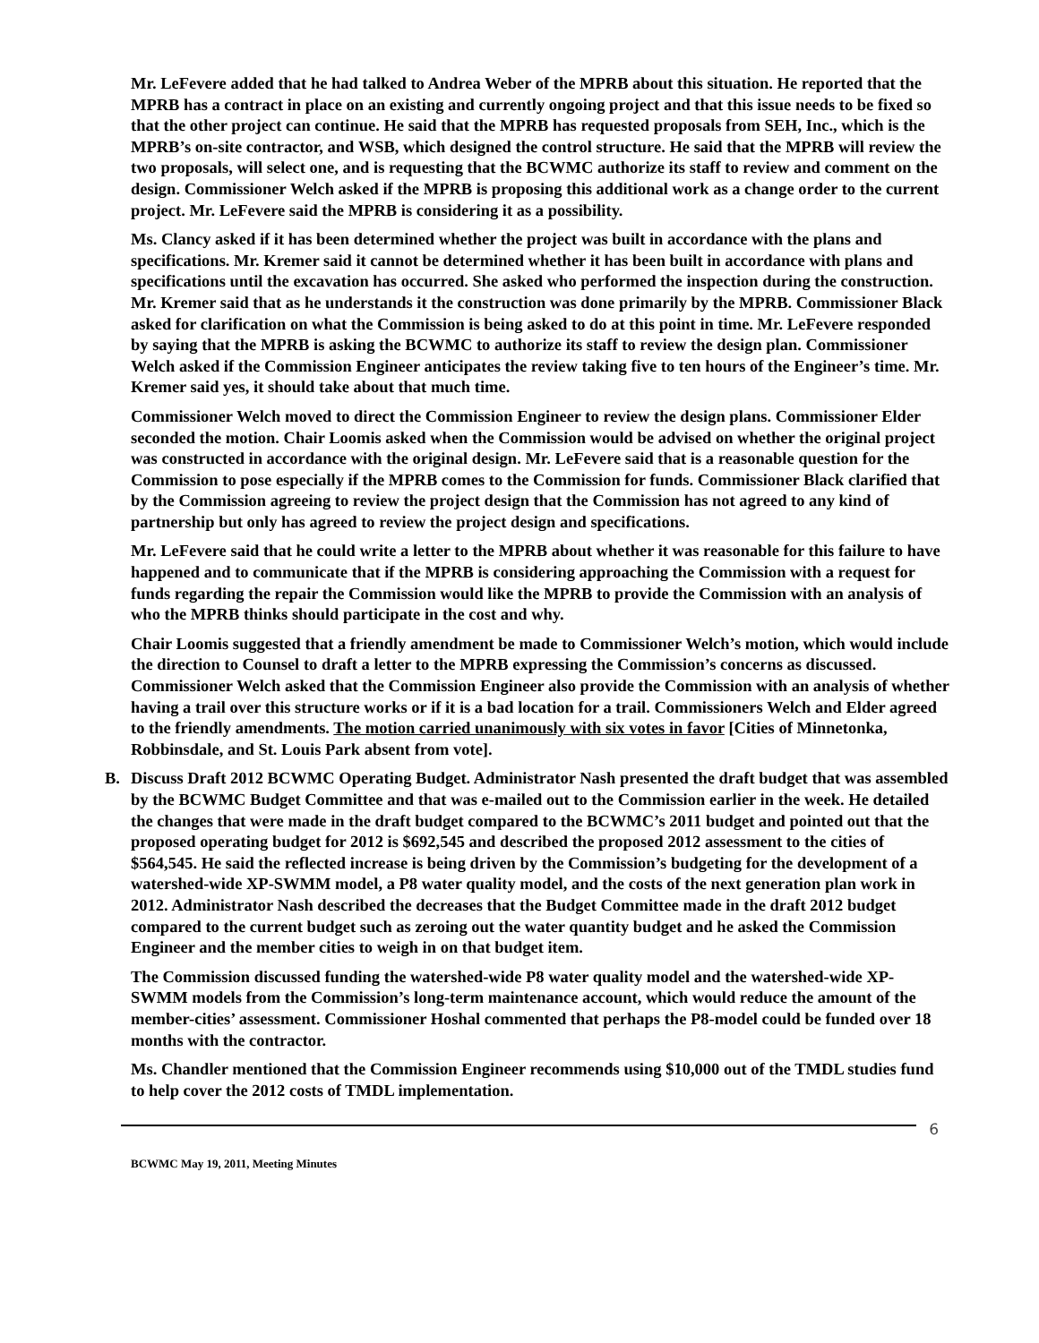Mr. LeFevere added that he had talked to Andrea Weber of the MPRB about this situation. He reported that the MPRB has a contract in place on an existing and currently ongoing project and that this issue needs to be fixed so that the other project can continue. He said that the MPRB has requested proposals from SEH, Inc., which is the MPRB’s on-site contractor, and WSB, which designed the control structure. He said that the MPRB will review the two proposals, will select one, and is requesting that the BCWMC authorize its staff to review and comment on the design. Commissioner Welch asked if the MPRB is proposing this additional work as a change order to the current project. Mr. LeFevere said the MPRB is considering it as a possibility.
Ms. Clancy asked if it has been determined whether the project was built in accordance with the plans and specifications. Mr. Kremer said it cannot be determined whether it has been built in accordance with plans and specifications until the excavation has occurred. She asked who performed the inspection during the construction. Mr. Kremer said that as he understands it the construction was done primarily by the MPRB. Commissioner Black asked for clarification on what the Commission is being asked to do at this point in time. Mr. LeFevere responded by saying that the MPRB is asking the BCWMC to authorize its staff to review the design plan. Commissioner Welch asked if the Commission Engineer anticipates the review taking five to ten hours of the Engineer’s time. Mr. Kremer said yes, it should take about that much time.
Commissioner Welch moved to direct the Commission Engineer to review the design plans. Commissioner Elder seconded the motion. Chair Loomis asked when the Commission would be advised on whether the original project was constructed in accordance with the original design. Mr. LeFevere said that is a reasonable question for the Commission to pose especially if the MPRB comes to the Commission for funds. Commissioner Black clarified that by the Commission agreeing to review the project design that the Commission has not agreed to any kind of partnership but only has agreed to review the project design and specifications.
Mr. LeFevere said that he could write a letter to the MPRB about whether it was reasonable for this failure to have happened and to communicate that if the MPRB is considering approaching the Commission with a request for funds regarding the repair the Commission would like the MPRB to provide the Commission with an analysis of who the MPRB thinks should participate in the cost and why.
Chair Loomis suggested that a friendly amendment be made to Commissioner Welch’s motion, which would include the direction to Counsel to draft a letter to the MPRB expressing the Commission’s concerns as discussed. Commissioner Welch asked that the Commission Engineer also provide the Commission with an analysis of whether having a trail over this structure works or if it is a bad location for a trail. Commissioners Welch and Elder agreed to the friendly amendments. The motion carried unanimously with six votes in favor [Cities of Minnetonka, Robbinsdale, and St. Louis Park absent from vote].
B. Discuss Draft 2012 BCWMC Operating Budget. Administrator Nash presented the draft budget that was assembled by the BCWMC Budget Committee and that was e-mailed out to the Commission earlier in the week. He detailed the changes that were made in the draft budget compared to the BCWMC’s 2011 budget and pointed out that the proposed operating budget for 2012 is $692,545 and described the proposed 2012 assessment to the cities of $564,545. He said the reflected increase is being driven by the Commission’s budgeting for the development of a watershed-wide XP-SWMM model, a P8 water quality model, and the costs of the next generation plan work in 2012. Administrator Nash described the decreases that the Budget Committee made in the draft 2012 budget compared to the current budget such as zeroing out the water quantity budget and he asked the Commission Engineer and the member cities to weigh in on that budget item.
The Commission discussed funding the watershed-wide P8 water quality model and the watershed-wide XP-SWMM models from the Commission’s long-term maintenance account, which would reduce the amount of the member-cities’ assessment. Commissioner Hoshal commented that perhaps the P8-model could be funded over 18 months with the contractor.
Ms. Chandler mentioned that the Commission Engineer recommends using $10,000 out of the TMDL studies fund to help cover the 2012 costs of TMDL implementation.
6
BCWMC May 19, 2011, Meeting Minutes